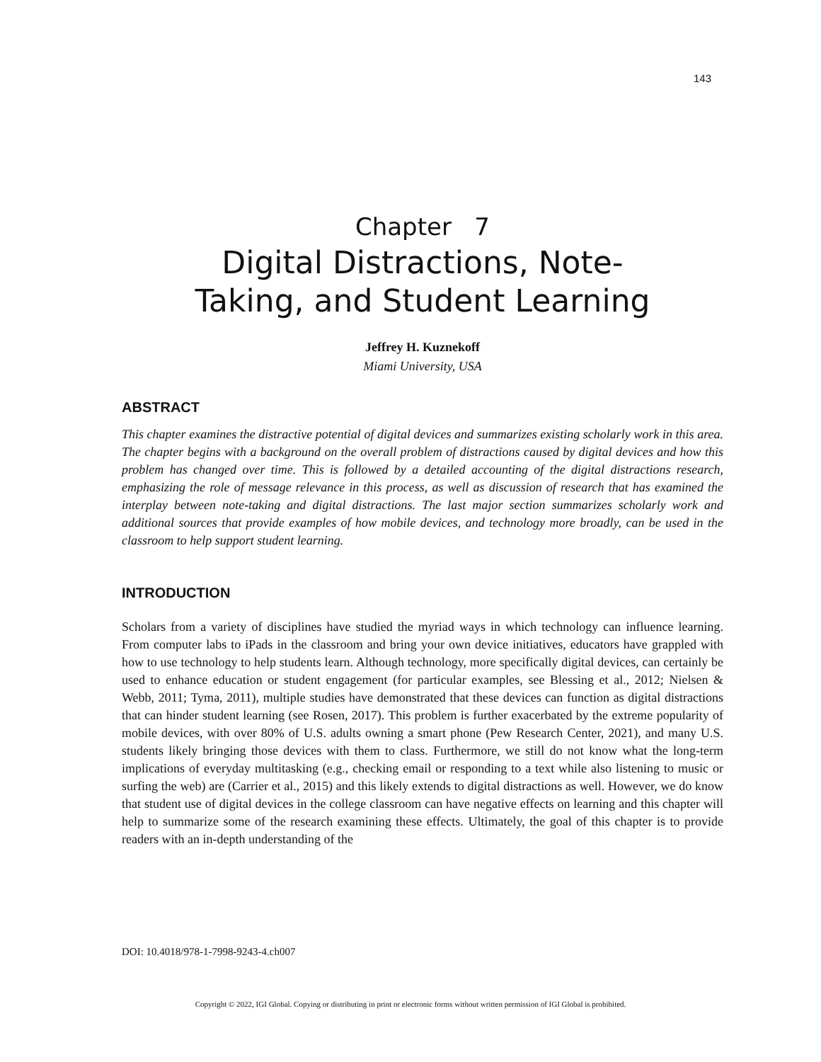143
Chapter 7
Digital Distractions, Note-
Taking, and Student Learning
Jeffrey H. Kuznekoff
Miami University, USA
ABSTRACT
This chapter examines the distractive potential of digital devices and summarizes existing scholarly work in this area. The chapter begins with a background on the overall problem of distractions caused by digital devices and how this problem has changed over time. This is followed by a detailed accounting of the digital distractions research, emphasizing the role of message relevance in this process, as well as discussion of research that has examined the interplay between note-taking and digital distractions. The last major section summarizes scholarly work and additional sources that provide examples of how mobile devices, and technology more broadly, can be used in the classroom to help support student learning.
INTRODUCTION
Scholars from a variety of disciplines have studied the myriad ways in which technology can influence learning. From computer labs to iPads in the classroom and bring your own device initiatives, educators have grappled with how to use technology to help students learn. Although technology, more specifically digital devices, can certainly be used to enhance education or student engagement (for particular examples, see Blessing et al., 2012; Nielsen & Webb, 2011; Tyma, 2011), multiple studies have demonstrated that these devices can function as digital distractions that can hinder student learning (see Rosen, 2017). This problem is further exacerbated by the extreme popularity of mobile devices, with over 80% of U.S. adults owning a smart phone (Pew Research Center, 2021), and many U.S. students likely bringing those devices with them to class. Furthermore, we still do not know what the long-term implications of everyday multitasking (e.g., checking email or responding to a text while also listening to music or surfing the web) are (Carrier et al., 2015) and this likely extends to digital distractions as well. However, we do know that student use of digital devices in the college classroom can have negative effects on learning and this chapter will help to summarize some of the research examining these effects. Ultimately, the goal of this chapter is to provide readers with an in-depth understanding of the
DOI: 10.4018/978-1-7998-9243-4.ch007
Copyright © 2022, IGI Global. Copying or distributing in print or electronic forms without written permission of IGI Global is prohibited.